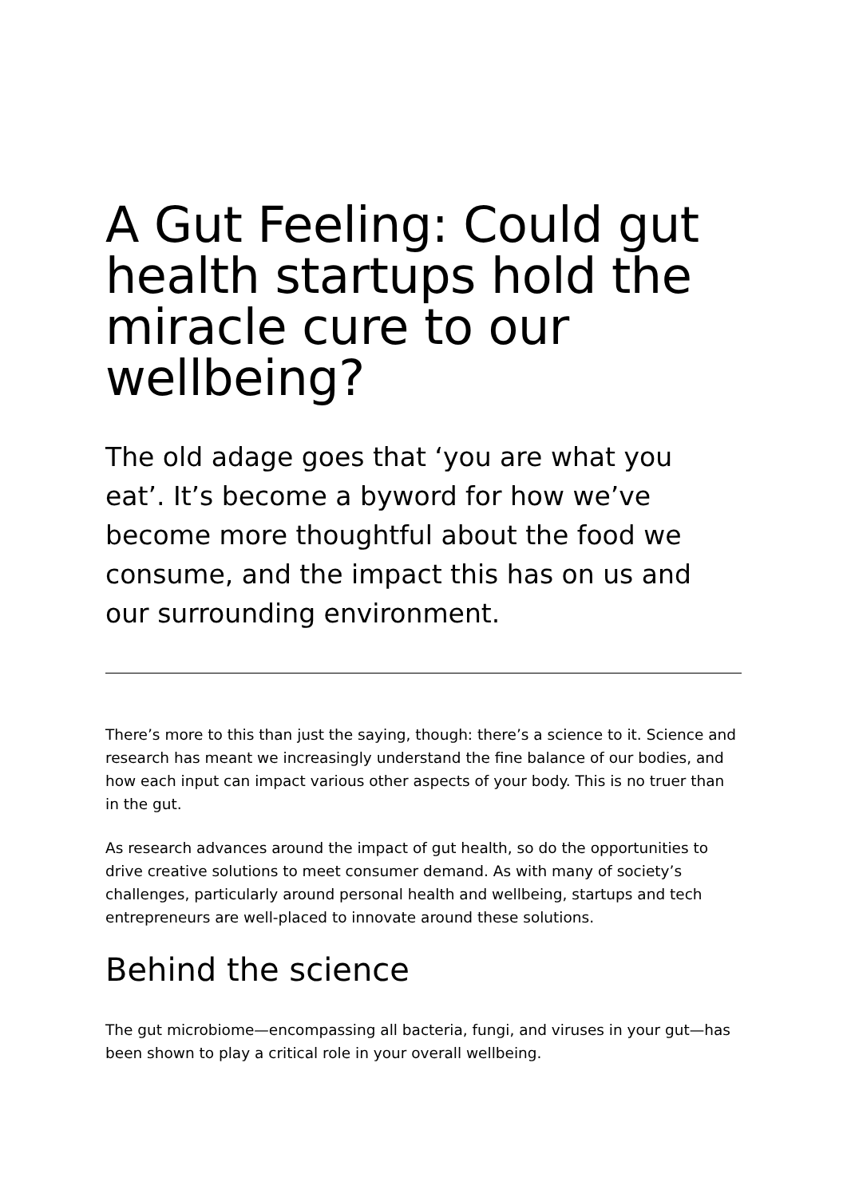A Gut Feeling: Could gut health startups hold the miracle cure to our wellbeing?
The old adage goes that ‘you are what you eat’. It’s become a byword for how we’ve become more thoughtful about the food we consume, and the impact this has on us and our surrounding environment.
There’s more to this than just the saying, though: there’s a science to it. Science and research has meant we increasingly understand the fine balance of our bodies, and how each input can impact various other aspects of your body. This is no truer than in the gut.
As research advances around the impact of gut health, so do the opportunities to drive creative solutions to meet consumer demand. As with many of society’s challenges, particularly around personal health and wellbeing, startups and tech entrepreneurs are well-placed to innovate around these solutions.
Behind the science
The gut microbiome—encompassing all bacteria, fungi, and viruses in your gut—has been shown to play a critical role in your overall wellbeing.